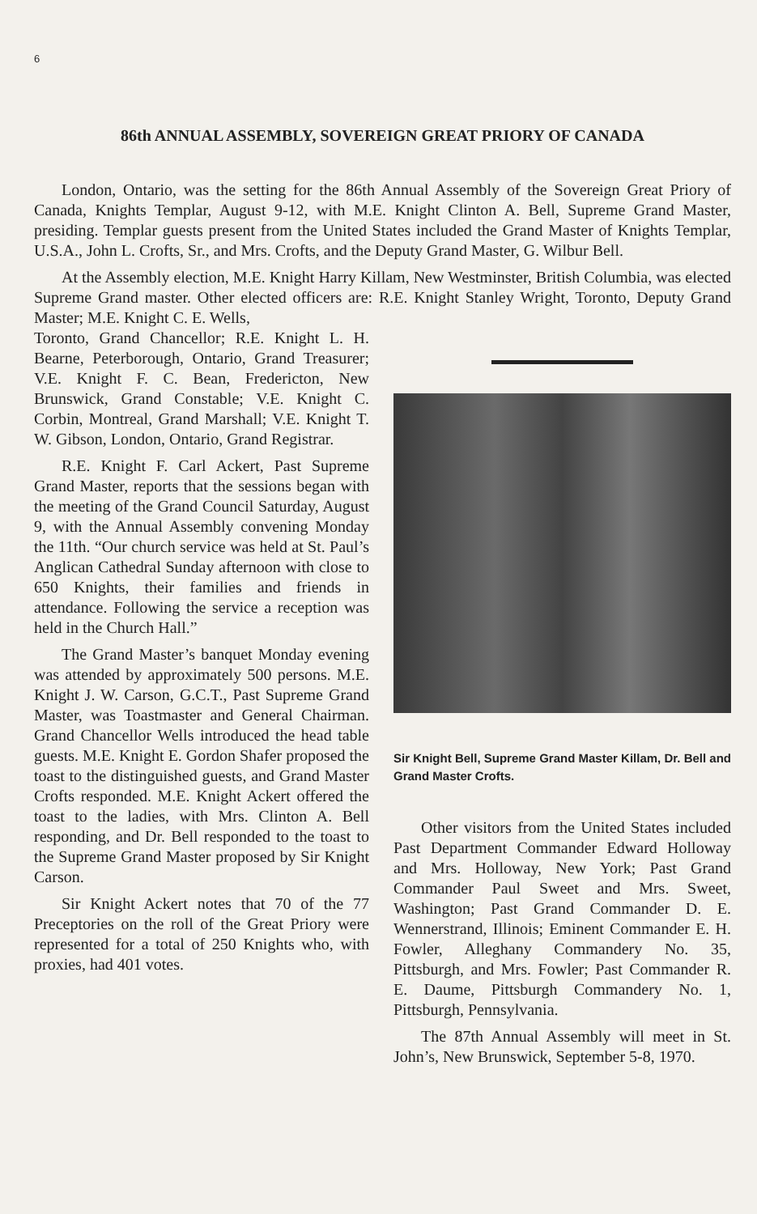6
86th ANNUAL ASSEMBLY, SOVEREIGN GREAT PRIORY OF CANADA
London, Ontario, was the setting for the 86th Annual Assembly of the Sovereign Great Priory of Canada, Knights Templar, August 9-12, with M.E. Knight Clinton A. Bell, Supreme Grand Master, presiding. Templar guests present from the United States included the Grand Master of Knights Templar, U.S.A., John L. Crofts, Sr., and Mrs. Crofts, and the Deputy Grand Master, G. Wilbur Bell.
At the Assembly election, M.E. Knight Harry Killam, New Westminster, British Columbia, was elected Supreme Grand master. Other elected officers are: R.E. Knight Stanley Wright, Toronto, Deputy Grand Master; M.E. Knight C. E. Wells,
Toronto, Grand Chancellor; R.E. Knight L. H. Bearne, Peterborough, Ontario, Grand Treasurer; V.E. Knight F. C. Bean, Fredericton, New Brunswick, Grand Constable; V.E. Knight C. Corbin, Montreal, Grand Marshall; V.E. Knight T. W. Gibson, London, Ontario, Grand Registrar.
R.E. Knight F. Carl Ackert, Past Supreme Grand Master, reports that the sessions began with the meeting of the Grand Council Saturday, August 9, with the Annual Assembly convening Monday the 11th. “Our church service was held at St. Paul’s Anglican Cathedral Sunday afternoon with close to 650 Knights, their families and friends in attendance. Following the service a reception was held in the Church Hall.”
The Grand Master’s banquet Monday evening was attended by approximately 500 persons. M.E. Knight J. W. Carson, G.C.T., Past Supreme Grand Master, was Toastmaster and General Chairman. Grand Chancellor Wells introduced the head table guests. M.E. Knight E. Gordon Shafer proposed the toast to the distinguished guests, and Grand Master Crofts responded. M.E. Knight Ackert offered the toast to the ladies, with Mrs. Clinton A. Bell responding, and Dr. Bell responded to the toast to the Supreme Grand Master proposed by Sir Knight Carson.
Sir Knight Ackert notes that 70 of the 77 Preceptories on the roll of the Great Priory were represented for a total of 250 Knights who, with proxies, had 401 votes.
Sir Knight Bell, Supreme Grand Master Killam, Dr. Bell and Grand Master Crofts.
Other visitors from the United States included Past Department Commander Edward Holloway and Mrs. Holloway, New York; Past Grand Commander Paul Sweet and Mrs. Sweet, Washington; Past Grand Commander D. E. Wennerstrand, Illinois; Eminent Commander E. H. Fowler, Alleghany Commandery No. 35, Pittsburgh, and Mrs. Fowler; Past Commander R. E. Daume, Pittsburgh Commandery No. 1, Pittsburgh, Pennsylvania.
The 87th Annual Assembly will meet in St. John’s, New Brunswick, September 5-8, 1970.